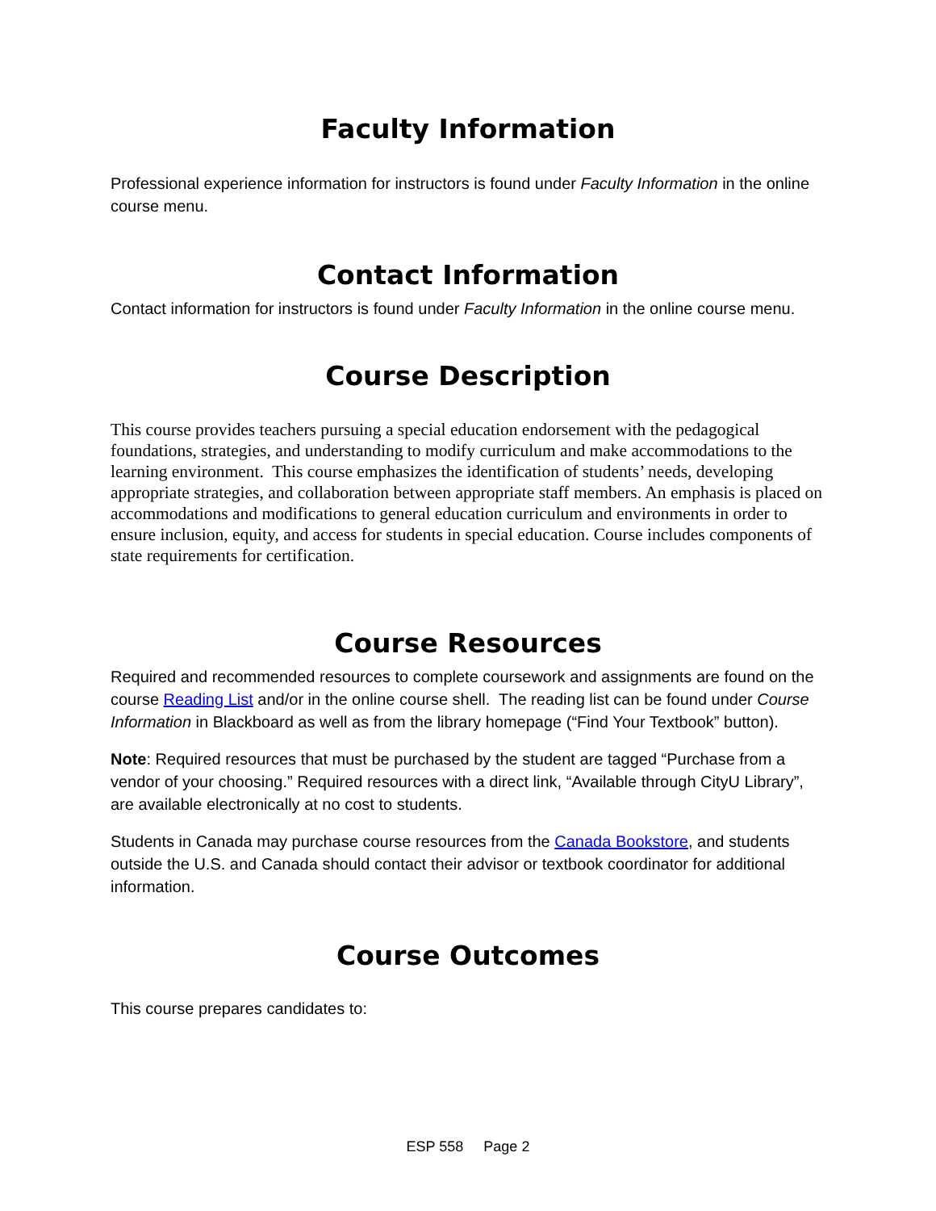Faculty Information
Professional experience information for instructors is found under Faculty Information in the online course menu.
Contact Information
Contact information for instructors is found under Faculty Information in the online course menu.
Course Description
This course provides teachers pursuing a special education endorsement with the pedagogical foundations, strategies, and understanding to modify curriculum and make accommodations to the learning environment. This course emphasizes the identification of students’ needs, developing appropriate strategies, and collaboration between appropriate staff members. An emphasis is placed on accommodations and modifications to general education curriculum and environments in order to ensure inclusion, equity, and access for students in special education. Course includes components of state requirements for certification.
Course Resources
Required and recommended resources to complete coursework and assignments are found on the course Reading List and/or in the online course shell. The reading list can be found under Course Information in Blackboard as well as from the library homepage (“Find Your Textbook” button).
Note: Required resources that must be purchased by the student are tagged “Purchase from a vendor of your choosing.” Required resources with a direct link, “Available through CityU Library”, are available electronically at no cost to students.
Students in Canada may purchase course resources from the Canada Bookstore, and students outside the U.S. and Canada should contact their advisor or textbook coordinator for additional information.
Course Outcomes
This course prepares candidates to:
ESP 558 Page 2